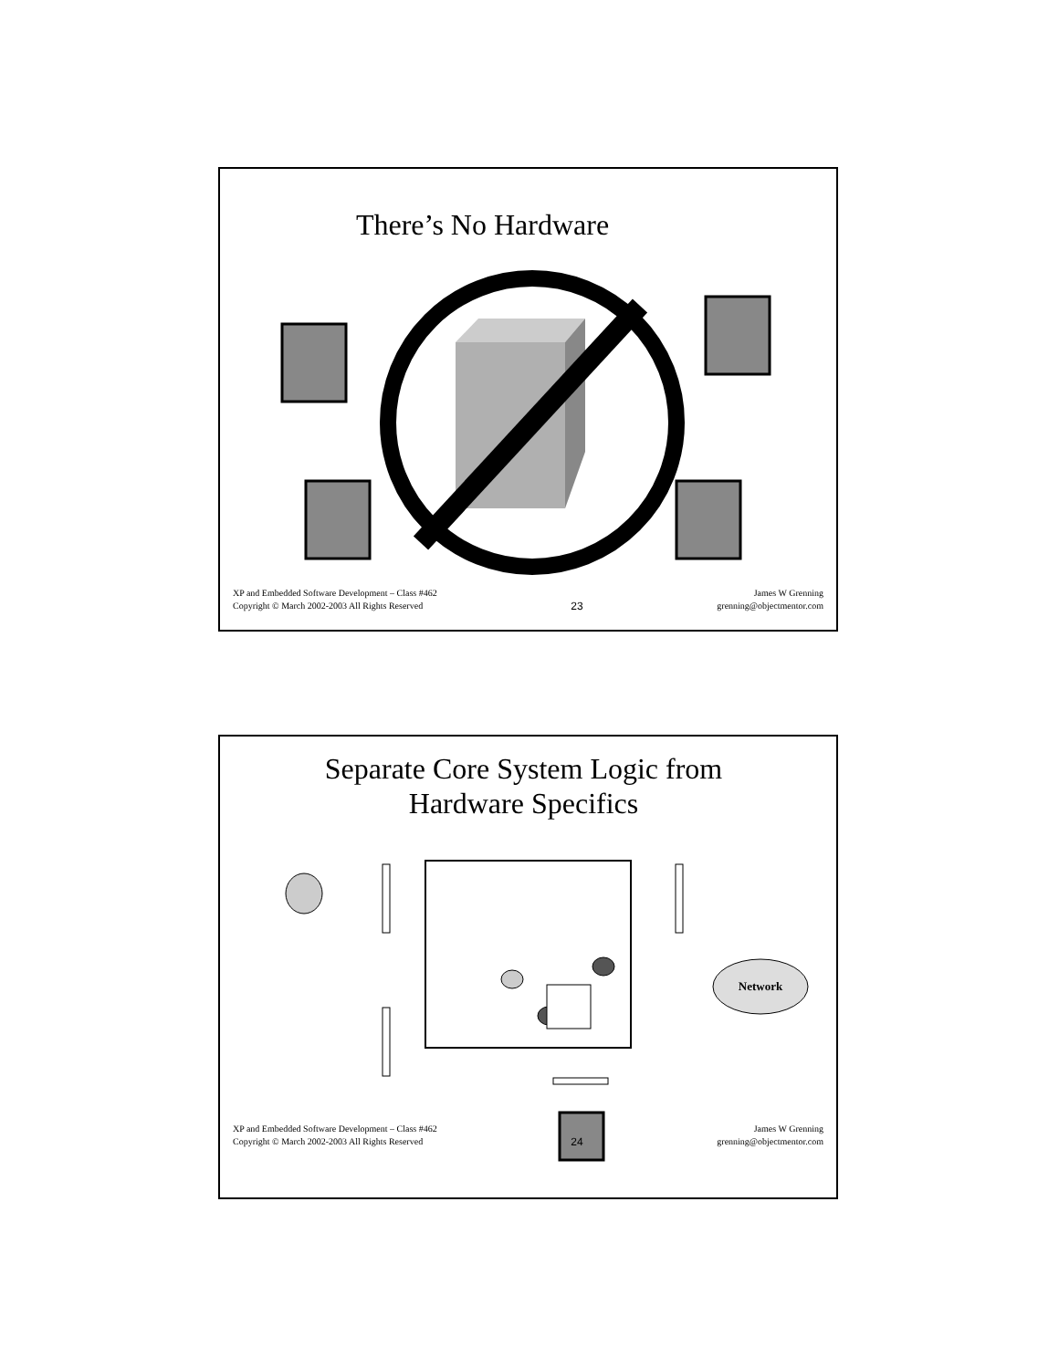There’s No Hardware
XP and Embedded Software Development – Class #462
Copyright © March 2002-2003 All Rights Reserved
23
James W Grenning
grenning@objectmentor.com
Separate Core System Logic from
Hardware Specifics
Network
XP and Embedded Software Development – Class #462
Copyright © March 2002-2003 All Rights Reserved
24
James W Grenning
grenning@objectmentor.com